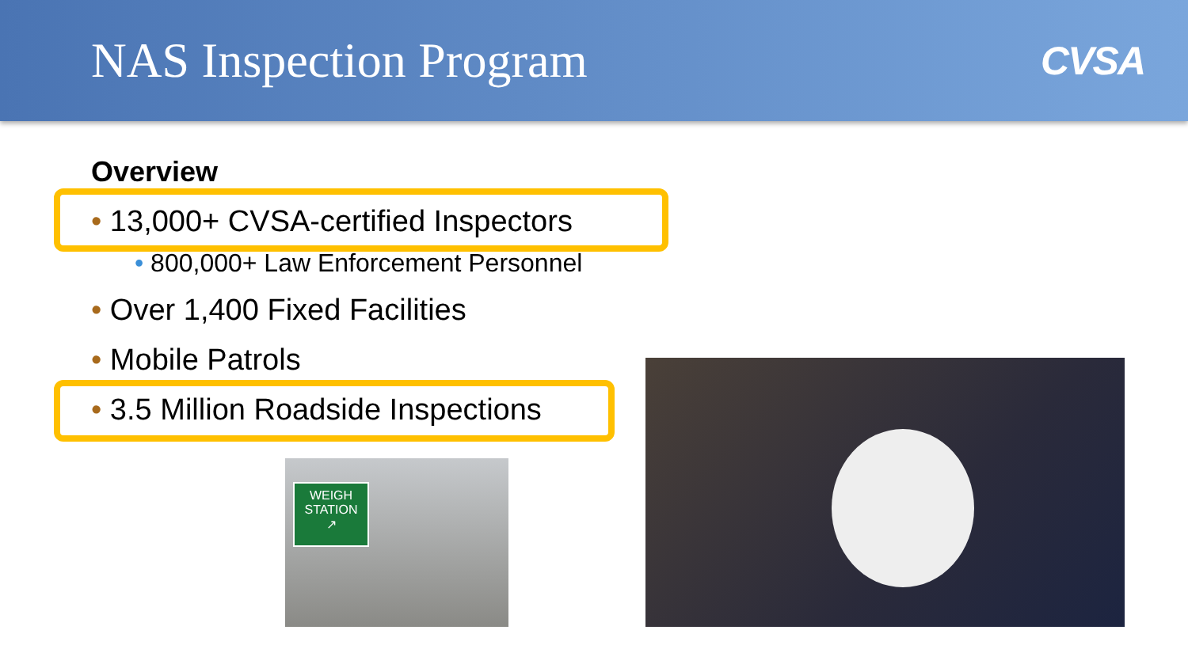NAS Inspection Program
CVSA
Overview
• 13,000+ CVSA-certified Inspectors
• 800,000+ Law Enforcement Personnel
• Over 1,400 Fixed Facilities
• Mobile Patrols
• 3.5 Million Roadside Inspections
WEIGH
STATION
↗